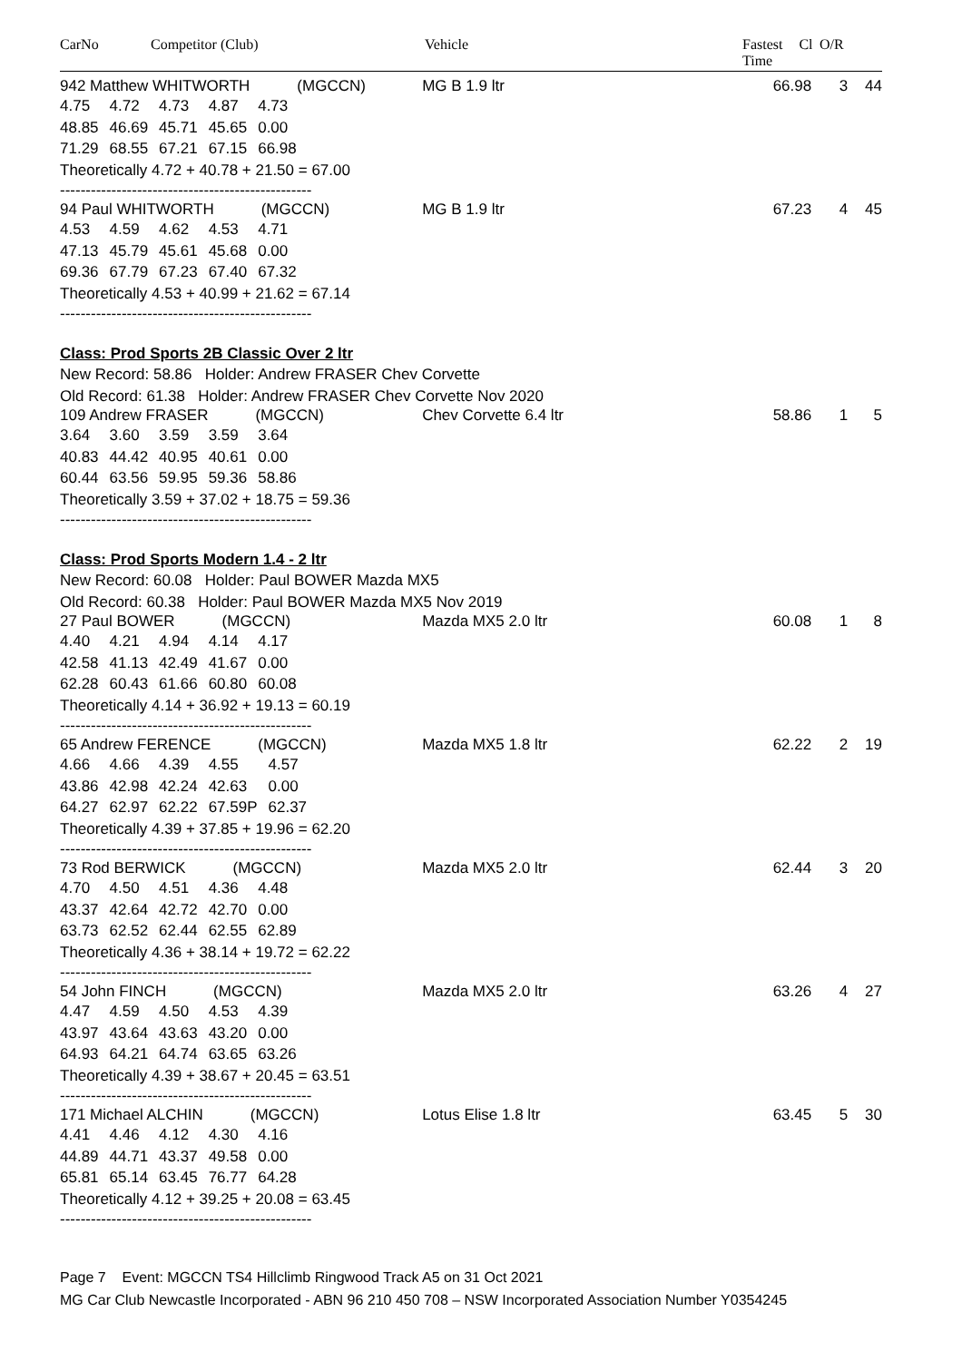CarNo Competitor (Club) Vehicle Fastest
Time
Cl O/R
942 Matthew WHITWORTH (MGCCN) MG B 1.9 ltr 66.98 3 44
| 4.75 | 4.72 | 4.73 | 4.87 | 4.73 |
| 48.85 | 46.69 | 45.71 | 45.65 | 0.00 |
| 71.29 | 68.55 | 67.21 | 67.15 | 66.98 |
Theoretically 4.72 + 40.78 + 21.50 = 67.00
-------------------------------------------------
94 Paul WHITWORTH (MGCCN) MG B 1.9 ltr 67.23 4 45
| 4.53 | 4.59 | 4.62 | 4.53 | 4.71 |
| 47.13 | 45.79 | 45.61 | 45.68 | 0.00 |
| 69.36 | 67.79 | 67.23 | 67.40 | 67.32 |
Theoretically 4.53 + 40.99 + 21.62 = 67.14
-------------------------------------------------
Class: Prod Sports 2B Classic Over 2 ltr
New Record: 58.86 Holder: Andrew FRASER Chev Corvette
Old Record: 61.38 Holder: Andrew FRASER Chev Corvette Nov 2020
109 Andrew FRASER (MGCCN) Chev Corvette 6.4 ltr 58.86 1 5
| 3.64 | 3.60 | 3.59 | 3.59 | 3.64 |
| 40.83 | 44.42 | 40.95 | 40.61 | 0.00 |
| 60.44 | 63.56 | 59.95 | 59.36 | 58.86 |
Theoretically 3.59 + 37.02 + 18.75 = 59.36
-------------------------------------------------
Class: Prod Sports Modern 1.4 - 2 ltr
New Record: 60.08 Holder: Paul BOWER Mazda MX5
Old Record: 60.38 Holder: Paul BOWER Mazda MX5 Nov 2019
27 Paul BOWER (MGCCN) Mazda MX5 2.0 ltr 60.08 1 8
| 4.40 | 4.21 | 4.94 | 4.14 | 4.17 |
| 42.58 | 41.13 | 42.49 | 41.67 | 0.00 |
| 62.28 | 60.43 | 61.66 | 60.80 | 60.08 |
Theoretically 4.14 + 36.92 + 19.13 = 60.19
-------------------------------------------------
65 Andrew FERENCE (MGCCN) Mazda MX5 1.8 ltr 62.22 2 19
| 4.66 | 4.66 | 4.39 | 4.55 | 4.57 |
| 43.86 | 42.98 | 42.24 | 42.63 | 0.00 |
| 64.27 | 62.97 | 62.22 | 67.59P | 62.37 |
Theoretically 4.39 + 37.85 + 19.96 = 62.20
-------------------------------------------------
73 Rod BERWICK (MGCCN) Mazda MX5 2.0 ltr 62.44 3 20
| 4.70 | 4.50 | 4.51 | 4.36 | 4.48 |
| 43.37 | 42.64 | 42.72 | 42.70 | 0.00 |
| 63.73 | 62.52 | 62.44 | 62.55 | 62.89 |
Theoretically 4.36 + 38.14 + 19.72 = 62.22
-------------------------------------------------
54 John FINCH (MGCCN) Mazda MX5 2.0 ltr 63.26 4 27
| 4.47 | 4.59 | 4.50 | 4.53 | 4.39 |
| 43.97 | 43.64 | 43.63 | 43.20 | 0.00 |
| 64.93 | 64.21 | 64.74 | 63.65 | 63.26 |
Theoretically 4.39 + 38.67 + 20.45 = 63.51
-------------------------------------------------
171 Michael ALCHIN (MGCCN) Lotus Elise 1.8 ltr 63.45 5 30
| 4.41 | 4.46 | 4.12 | 4.30 | 4.16 |
| 44.89 | 44.71 | 43.37 | 49.58 | 0.00 |
| 65.81 | 65.14 | 63.45 | 76.77 | 64.28 |
Theoretically 4.12 + 39.25 + 20.08 = 63.45
-------------------------------------------------
Page 7 Event: MGCCN TS4 Hillclimb Ringwood Track A5 on 31 Oct 2021
MG Car Club Newcastle Incorporated - ABN 96 210 450 708 – NSW Incorporated Association Number Y0354245